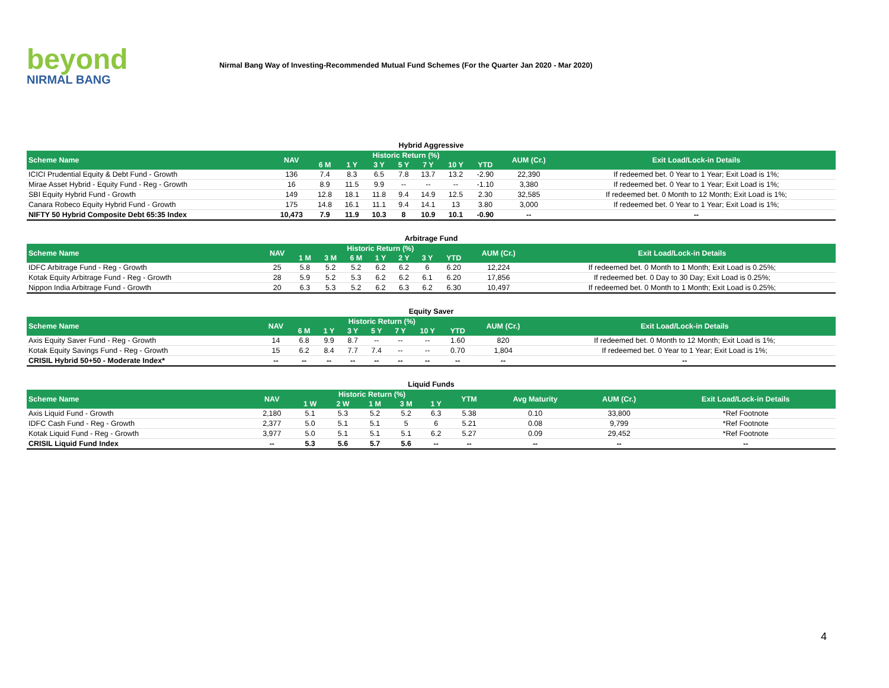beyond
NIRMAL BANG
Nirmal Bang Way of Investing-Recommended Mutual Fund Schemes (For the Quarter Jan 2020 - Mar 2020)
Hybrid Aggressive
| Scheme Name | NAV | Historic Return (%) | | | | | | | AUM (Cr.) | Exit Load/Lock-in Details |
| --- | --- | --- | --- | --- | --- | --- | --- | --- | --- | --- |
| | | 6 M | 1 Y | 3 Y | 5 Y | 7 Y | 10 Y | YTD | | |
| ICICI Prudential Equity & Debt Fund - Growth | 136 | 7.4 | 8.3 | 6.5 | 7.8 | 13.7 | 13.2 | -2.90 | 22,390 | If redeemed bet. 0 Year to 1 Year; Exit Load is 1%; |
| Mirae Asset Hybrid - Equity Fund - Reg - Growth | 16 | 8.9 | 11.5 | 9.9 | -- | -- | -- | -1.10 | 3,380 | If redeemed bet. 0 Year to 1 Year; Exit Load is 1%; |
| SBI Equity Hybrid Fund - Growth | 149 | 12.8 | 18.1 | 11.8 | 9.4 | 14.9 | 12.5 | 2.30 | 32,585 | If redeemed bet. 0 Month to 12 Month; Exit Load is 1%; |
| Canara Robeco Equity Hybrid Fund - Growth | 175 | 14.8 | 16.1 | 11.1 | 9.4 | 14.1 | 13 | 3.80 | 3,000 | If redeemed bet. 0 Year to 1 Year; Exit Load is 1%; |
| NIFTY 50 Hybrid Composite Debt 65:35 Index | 10,473 | 7.9 | 11.9 | 10.3 | 8 | 10.9 | 10.1 | -0.90 | -- | -- |
Arbitrage Fund
| Scheme Name | NAV | Historic Return (%) | | | | | | | AUM (Cr.) | Exit Load/Lock-in Details |
| --- | --- | --- | --- | --- | --- | --- | --- | --- | --- | --- |
| | | 1 M | 3 M | 6 M | 1 Y | 2 Y | 3 Y | YTD | | |
| IDFC Arbitrage Fund - Reg - Growth | 25 | 5.8 | 5.2 | 5.2 | 6.2 | 6.2 | 6 | 6.20 | 12,224 | If redeemed bet. 0 Month to 1 Month; Exit Load is 0.25%; |
| Kotak Equity Arbitrage Fund - Reg - Growth | 28 | 5.9 | 5.2 | 5.3 | 6.2 | 6.2 | 6.1 | 6.20 | 17,856 | If redeemed bet. 0 Day to 30 Day; Exit Load is 0.25%; |
| Nippon India Arbitrage Fund - Growth | 20 | 6.3 | 5.3 | 5.2 | 6.2 | 6.3 | 6.2 | 6.30 | 10,497 | If redeemed bet. 0 Month to 1 Month; Exit Load is 0.25%; |
Equity Saver
| Scheme Name | NAV | Historic Return (%) | | | | | | | AUM (Cr.) | Exit Load/Lock-in Details |
| --- | --- | --- | --- | --- | --- | --- | --- | --- | --- | --- |
| | | 6 M | 1 Y | 3 Y | 5 Y | 7 Y | 10 Y | YTD | | |
| Axis Equity Saver Fund - Reg - Growth | 14 | 6.8 | 9.9 | 8.7 | -- | -- | -- | 1.60 | 820 | If redeemed bet. 0 Month to 12 Month; Exit Load is 1%; |
| Kotak Equity Savings Fund - Reg - Growth | 15 | 6.2 | 8.4 | 7.7 | 7.4 | -- | -- | 0.70 | 1,804 | If redeemed bet. 0 Year to 1 Year; Exit Load is 1%; |
| CRISIL Hybrid 50+50 - Moderate Index* | -- | -- | -- | -- | -- | -- | -- | -- | -- | -- |
Liquid Funds
| Scheme Name | NAV | Historic Return (%) | | | | | YTM | Avg Maturity | AUM (Cr.) | Exit Load/Lock-in Details |
| --- | --- | --- | --- | --- | --- | --- | --- | --- | --- | --- |
| | | 1 W | 2 W | 1 M | 3 M | 1 Y | | | | |
| Axis Liquid Fund - Growth | 2,180 | 5.1 | 5.3 | 5.2 | 5.2 | 6.3 | 5.38 | 0.10 | 33,800 | *Ref Footnote |
| IDFC Cash Fund - Reg - Growth | 2,377 | 5.0 | 5.1 | 5.1 | 5 | 6 | 5.21 | 0.08 | 9,799 | *Ref Footnote |
| Kotak Liquid Fund - Reg - Growth | 3,977 | 5.0 | 5.1 | 5.1 | 5.1 | 6.2 | 5.27 | 0.09 | 29,452 | *Ref Footnote |
| CRISIL Liquid Fund Index | -- | 5.3 | 5.6 | 5.7 | 5.6 | -- | -- | -- | -- | -- |
4